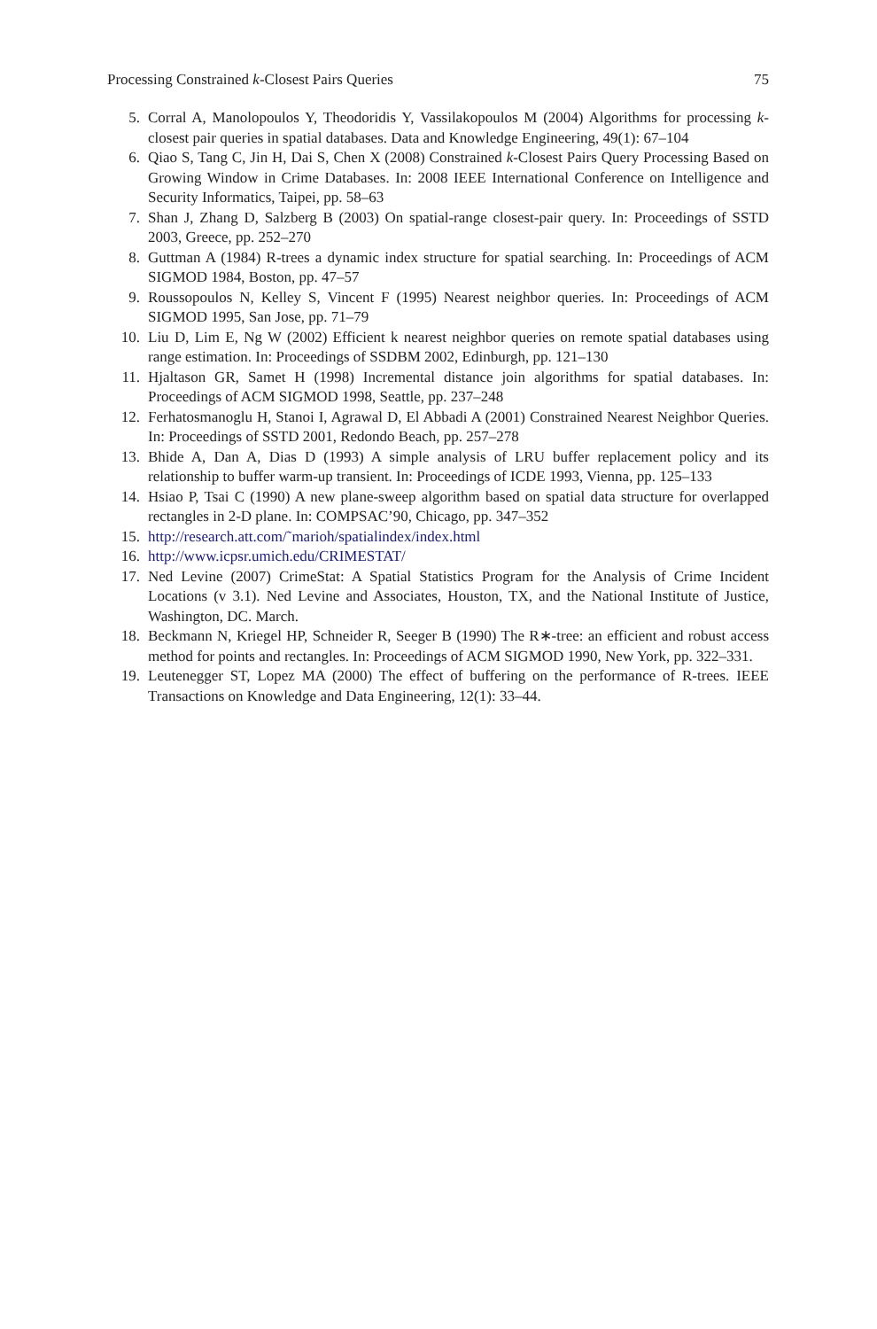Processing Constrained k-Closest Pairs Queries 75
5. Corral A, Manolopoulos Y, Theodoridis Y, Vassilakopoulos M (2004) Algorithms for processing k-closest pair queries in spatial databases. Data and Knowledge Engineering, 49(1): 67–104
6. Qiao S, Tang C, Jin H, Dai S, Chen X (2008) Constrained k-Closest Pairs Query Processing Based on Growing Window in Crime Databases. In: 2008 IEEE International Conference on Intelligence and Security Informatics, Taipei, pp. 58–63
7. Shan J, Zhang D, Salzberg B (2003) On spatial-range closest-pair query. In: Proceedings of SSTD 2003, Greece, pp. 252–270
8. Guttman A (1984) R-trees a dynamic index structure for spatial searching. In: Proceedings of ACM SIGMOD 1984, Boston, pp. 47–57
9. Roussopoulos N, Kelley S, Vincent F (1995) Nearest neighbor queries. In: Proceedings of ACM SIGMOD 1995, San Jose, pp. 71–79
10. Liu D, Lim E, Ng W (2002) Efficient k nearest neighbor queries on remote spatial databases using range estimation. In: Proceedings of SSDBM 2002, Edinburgh, pp. 121–130
11. Hjaltason GR, Samet H (1998) Incremental distance join algorithms for spatial databases. In: Proceedings of ACM SIGMOD 1998, Seattle, pp. 237–248
12. Ferhatosmanoglu H, Stanoi I, Agrawal D, El Abbadi A (2001) Constrained Nearest Neighbor Queries. In: Proceedings of SSTD 2001, Redondo Beach, pp. 257–278
13. Bhide A, Dan A, Dias D (1993) A simple analysis of LRU buffer replacement policy and its relationship to buffer warm-up transient. In: Proceedings of ICDE 1993, Vienna, pp. 125–133
14. Hsiao P, Tsai C (1990) A new plane-sweep algorithm based on spatial data structure for overlapped rectangles in 2-D plane. In: COMPSAC’90, Chicago, pp. 347–352
15. http://research.att.com/˜marioh/spatialindex/index.html
16. http://www.icpsr.umich.edu/CRIMESTAT/
17. Ned Levine (2007) CrimeStat: A Spatial Statistics Program for the Analysis of Crime Incident Locations (v 3.1). Ned Levine and Associates, Houston, TX, and the National Institute of Justice, Washington, DC. March.
18. Beckmann N, Kriegel HP, Schneider R, Seeger B (1990) The R∗-tree: an efficient and robust access method for points and rectangles. In: Proceedings of ACM SIGMOD 1990, New York, pp. 322–331.
19. Leutenegger ST, Lopez MA (2000) The effect of buffering on the performance of R-trees. IEEE Transactions on Knowledge and Data Engineering, 12(1): 33–44.